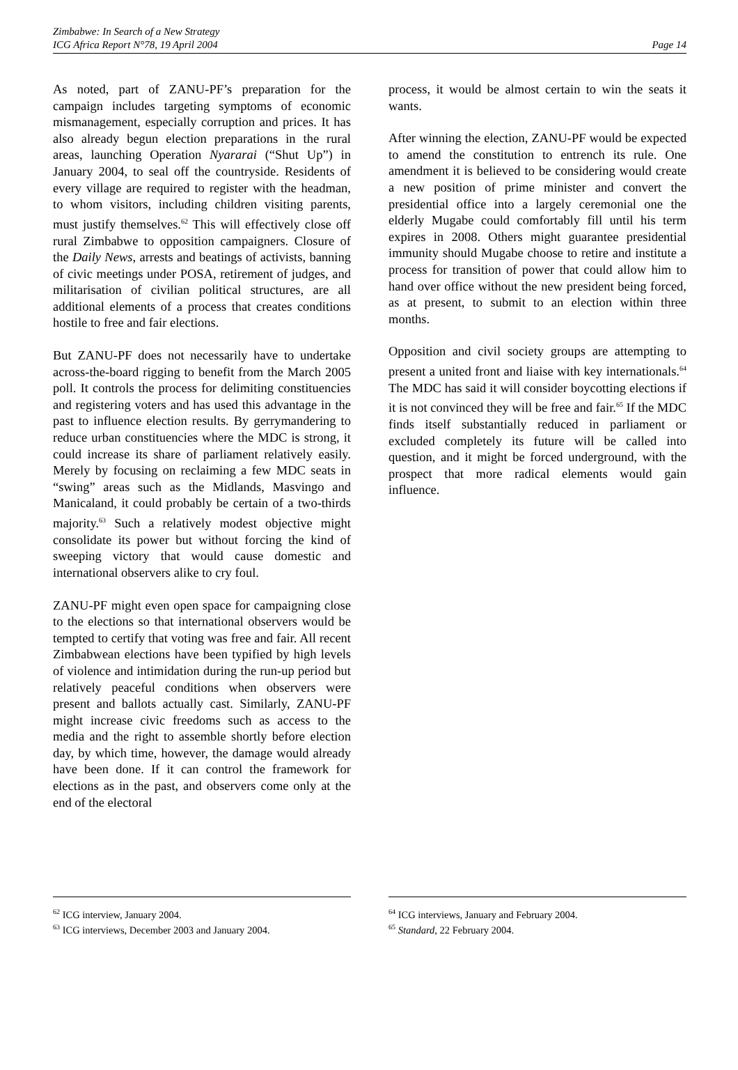Zimbabwe: In Search of a New Strategy
ICG Africa Report N°78, 19 April 2004
Page 14
As noted, part of ZANU-PF’s preparation for the campaign includes targeting symptoms of economic mismanagement, especially corruption and prices. It has also already begun election preparations in the rural areas, launching Operation Nyararai (“Shut Up”) in January 2004, to seal off the countryside. Residents of every village are required to register with the headman, to whom visitors, including children visiting parents, must justify themselves.<sup>62</sup> This will effectively close off rural Zimbabwe to opposition campaigners. Closure of the Daily News, arrests and beatings of activists, banning of civic meetings under POSA, retirement of judges, and militarisation of civilian political structures, are all additional elements of a process that creates conditions hostile to free and fair elections.
But ZANU-PF does not necessarily have to undertake across-the-board rigging to benefit from the March 2005 poll. It controls the process for delimiting constituencies and registering voters and has used this advantage in the past to influence election results. By gerrymandering to reduce urban constituencies where the MDC is strong, it could increase its share of parliament relatively easily. Merely by focusing on reclaiming a few MDC seats in “swing” areas such as the Midlands, Masvingo and Manicaland, it could probably be certain of a two-thirds majority.<sup>63</sup> Such a relatively modest objective might consolidate its power but without forcing the kind of sweeping victory that would cause domestic and international observers alike to cry foul.
ZANU-PF might even open space for campaigning close to the elections so that international observers would be tempted to certify that voting was free and fair. All recent Zimbabwean elections have been typified by high levels of violence and intimidation during the run-up period but relatively peaceful conditions when observers were present and ballots actually cast. Similarly, ZANU-PF might increase civic freedoms such as access to the media and the right to assemble shortly before election day, by which time, however, the damage would already have been done. If it can control the framework for elections as in the past, and observers come only at the end of the electoral
<sup>62</sup> ICG interview, January 2004.
<sup>63</sup> ICG interviews, December 2003 and January 2004.
process, it would be almost certain to win the seats it wants.
After winning the election, ZANU-PF would be expected to amend the constitution to entrench its rule. One amendment it is believed to be considering would create a new position of prime minister and convert the presidential office into a largely ceremonial one the elderly Mugabe could comfortably fill until his term expires in 2008. Others might guarantee presidential immunity should Mugabe choose to retire and institute a process for transition of power that could allow him to hand over office without the new president being forced, as at present, to submit to an election within three months.
Opposition and civil society groups are attempting to present a united front and liaise with key internationals.<sup>64</sup> The MDC has said it will consider boycotting elections if it is not convinced they will be free and fair.<sup>65</sup> If the MDC finds itself substantially reduced in parliament or excluded completely its future will be called into question, and it might be forced underground, with the prospect that more radical elements would gain influence.
<sup>64</sup> ICG interviews, January and February 2004.
<sup>65</sup> Standard, 22 February 2004.